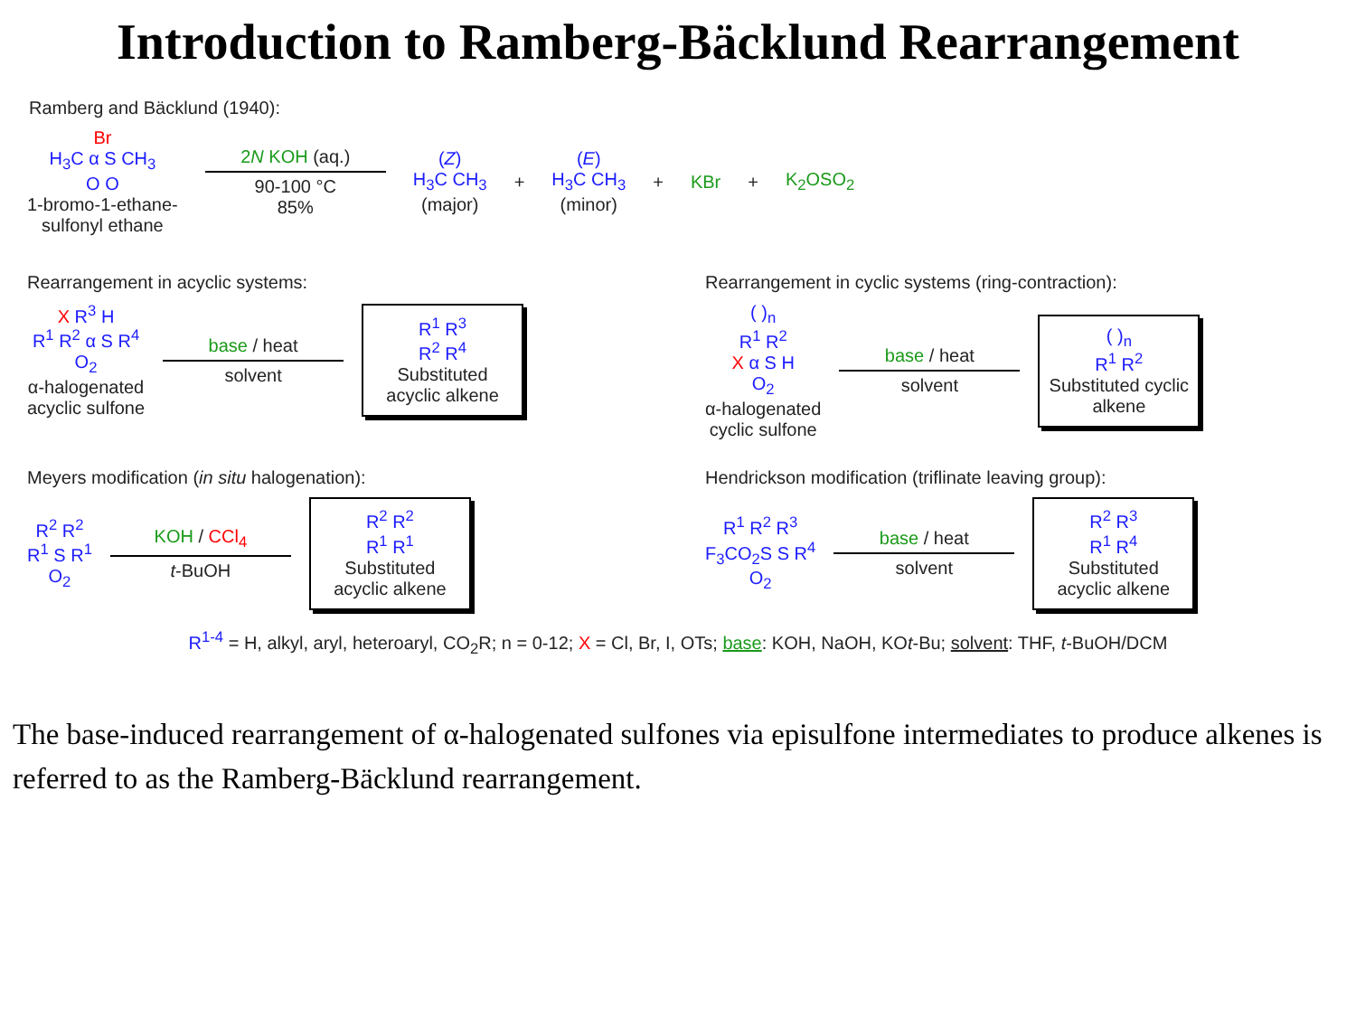Introduction to Ramberg-Bäcklund Rearrangement
Ramberg and Bäcklund (1940):
Br
H<sub>3</sub>C α S CH<sub>3</sub>
O O
1-bromo-1-ethane-
sulfonyl ethane
2N KOH (aq.)
90-100 °C
85%
(Z)
H<sub>3</sub>C CH<sub>3</sub>
(major)
+
(E)
H<sub>3</sub>C CH<sub>3</sub>
(minor)
+ KBr + K<sub>2</sub>OSO<sub>2</sub>
Rearrangement in acyclic systems:
X R<sup>3</sup> H
R<sup>1</sup> R<sup>2</sup> α S R<sup>4</sup>
O<sub>2</sub>
α-halogenated
acyclic sulfone
base / heat
solvent
R<sup>1</sup> R<sup>3</sup>
R<sup>2</sup> R<sup>4</sup>
Substituted acyclic alkene
Rearrangement in cyclic systems (ring-contraction):
( )<sub>n</sub>
R<sup>1</sup> R<sup>2</sup>
X α S H
O<sub>2</sub>
α-halogenated
cyclic sulfone
base / heat
solvent
( )<sub>n</sub>
R<sup>1</sup> R<sup>2</sup>
Substituted cyclic alkene
Meyers modification (in situ halogenation):
R<sup>2</sup> R<sup>2</sup>
R<sup>1</sup> S R<sup>1</sup>
O<sub>2</sub>
KOH / CCl<sub>4</sub>
t-BuOH
R<sup>2</sup> R<sup>2</sup>
R<sup>1</sup> R<sup>1</sup>
Substituted acyclic alkene
Hendrickson modification (triflinate leaving group):
R<sup>1</sup> R<sup>2</sup> R<sup>3</sup>
F<sub>3</sub>CO<sub>2</sub>S S R<sup>4</sup>
O<sub>2</sub>
base / heat
solvent
R<sup>2</sup> R<sup>3</sup>
R<sup>1</sup> R<sup>4</sup>
Substituted acyclic alkene
R<sup>1-4</sup> = H, alkyl, aryl, heteroaryl, CO<sub>2</sub>R; n = 0-12; X = Cl, Br, I, OTs; base: KOH, NaOH, KOt-Bu; solvent: THF, t-BuOH/DCM
The base-induced rearrangement of α-halogenated sulfones via episulfone intermediates to produce alkenes is referred to as the Ramberg-Bäcklund rearrangement.